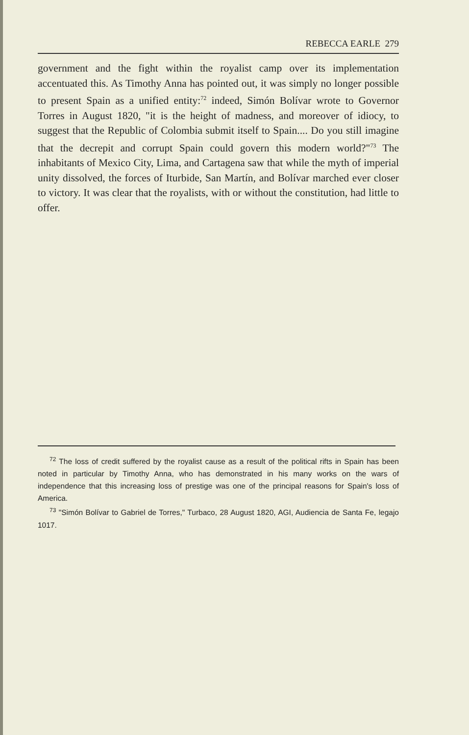REBECCA EARLE 279
government and the fight within the royalist camp over its implementation accentuated this. As Timothy Anna has pointed out, it was simply no longer possible to present Spain as a unified entity:<sup>72</sup> indeed, Simón Bolívar wrote to Governor Torres in August 1820, "it is the height of madness, and moreover of idiocy, to suggest that the Republic of Colombia submit itself to Spain.... Do you still imagine that the decrepit and corrupt Spain could govern this modern world?"<sup>73</sup> The inhabitants of Mexico City, Lima, and Cartagena saw that while the myth of imperial unity dissolved, the forces of Iturbide, San Martín, and Bolívar marched ever closer to victory. It was clear that the royalists, with or without the constitution, had little to offer.
<sup>72</sup> The loss of credit suffered by the royalist cause as a result of the political rifts in Spain has been noted in particular by Timothy Anna, who has demonstrated in his many works on the wars of independence that this increasing loss of prestige was one of the principal reasons for Spain's loss of America.
<sup>73</sup> "Simón Bolívar to Gabriel de Torres," Turbaco, 28 August 1820, AGI, Audiencia de Santa Fe, legajo 1017.